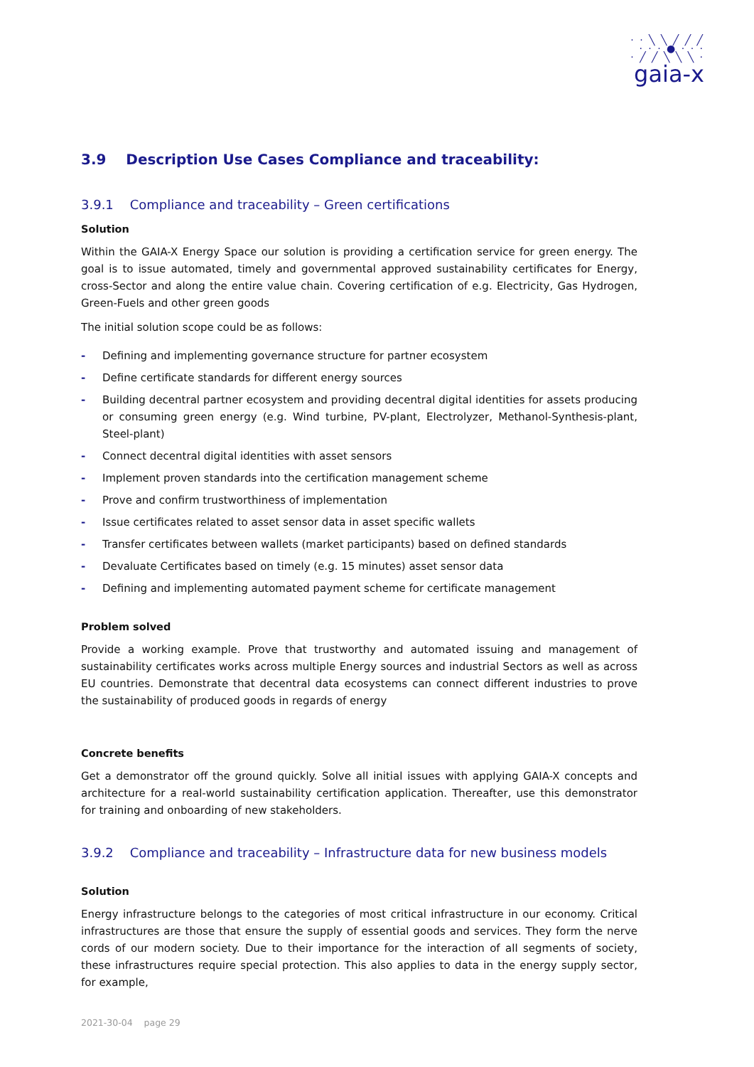· · ╲ ╲ ╱ ╱ ╱
· · · ● · · ·
· ╱ ╱ ╲ ╲ ╲ ·
gaia-x
3.9 Description Use Cases Compliance and traceability:
3.9.1 Compliance and traceability – Green certifications
Solution
Within the GAIA-X Energy Space our solution is providing a certification service for green energy. The goal is to issue automated, timely and governmental approved sustainability certificates for Energy, cross-Sector and along the entire value chain. Covering certification of e.g. Electricity, Gas Hydrogen, Green-Fuels and other green goods
The initial solution scope could be as follows:
- Defining and implementing governance structure for partner ecosystem
- Define certificate standards for different energy sources
- Building decentral partner ecosystem and providing decentral digital identities for assets producing or consuming green energy (e.g. Wind turbine, PV-plant, Electrolyzer, Methanol-Synthesis-plant, Steel-plant)
- Connect decentral digital identities with asset sensors
- Implement proven standards into the certification management scheme
- Prove and confirm trustworthiness of implementation
- Issue certificates related to asset sensor data in asset specific wallets
- Transfer certificates between wallets (market participants) based on defined standards
- Devaluate Certificates based on timely (e.g. 15 minutes) asset sensor data
- Defining and implementing automated payment scheme for certificate management
Problem solved
Provide a working example. Prove that trustworthy and automated issuing and management of sustainability certificates works across multiple Energy sources and industrial Sectors as well as across EU countries. Demonstrate that decentral data ecosystems can connect different industries to prove the sustainability of produced goods in regards of energy
Concrete benefits
Get a demonstrator off the ground quickly. Solve all initial issues with applying GAIA-X concepts and architecture for a real-world sustainability certification application. Thereafter, use this demonstrator for training and onboarding of new stakeholders.
3.9.2 Compliance and traceability – Infrastructure data for new business models
Solution
Energy infrastructure belongs to the categories of most critical infrastructure in our economy. Critical infrastructures are those that ensure the supply of essential goods and services. They form the nerve cords of our modern society. Due to their importance for the interaction of all segments of society, these infrastructures require special protection. This also applies to data in the energy supply sector, for example,
2021-30-04 page 29